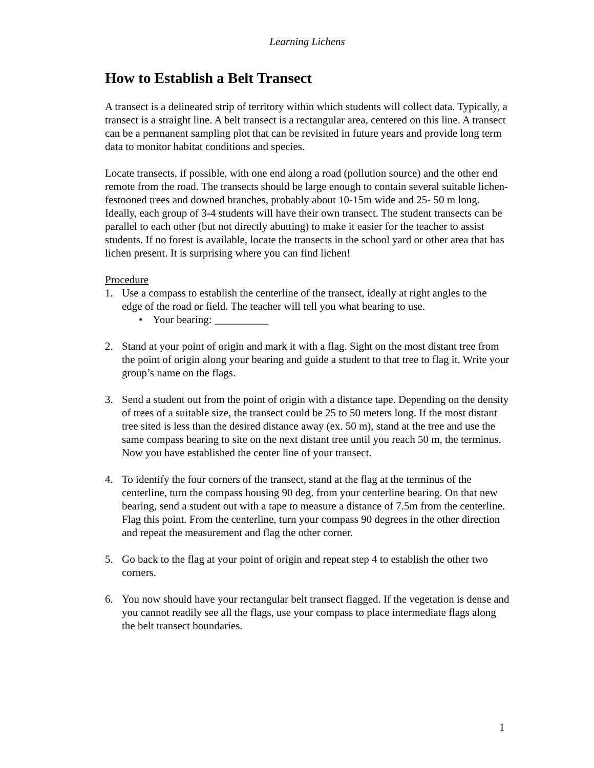Learning Lichens
How to Establish a Belt Transect
A transect is a delineated strip of territory within which students will collect data. Typically, a transect is a straight line. A belt transect is a rectangular area, centered on this line. A transect can be a permanent sampling plot that can be revisited in future years and provide long term data to monitor habitat conditions and species.
Locate transects, if possible, with one end along a road (pollution source) and the other end remote from the road. The transects should be large enough to contain several suitable lichen-festooned trees and downed branches, probably about 10-15m wide and 25- 50 m long. Ideally, each group of 3-4 students will have their own transect. The student transects can be parallel to each other (but not directly abutting) to make it easier for the teacher to assist students. If no forest is available, locate the transects in the school yard or other area that has lichen present. It is surprising where you can find lichen!
Procedure
1. Use a compass to establish the centerline of the transect, ideally at right angles to the edge of the road or field. The teacher will tell you what bearing to use.
• Your bearing: __________
2. Stand at your point of origin and mark it with a flag. Sight on the most distant tree from the point of origin along your bearing and guide a student to that tree to flag it. Write your group’s name on the flags.
3. Send a student out from the point of origin with a distance tape. Depending on the density of trees of a suitable size, the transect could be 25 to 50 meters long. If the most distant tree sited is less than the desired distance away (ex. 50 m), stand at the tree and use the same compass bearing to site on the next distant tree until you reach 50 m, the terminus. Now you have established the center line of your transect.
4. To identify the four corners of the transect, stand at the flag at the terminus of the centerline, turn the compass housing 90 deg. from your centerline bearing. On that new bearing, send a student out with a tape to measure a distance of 7.5m from the centerline. Flag this point. From the centerline, turn your compass 90 degrees in the other direction and repeat the measurement and flag the other corner.
5. Go back to the flag at your point of origin and repeat step 4 to establish the other two corners.
6. You now should have your rectangular belt transect flagged. If the vegetation is dense and you cannot readily see all the flags, use your compass to place intermediate flags along the belt transect boundaries.
1